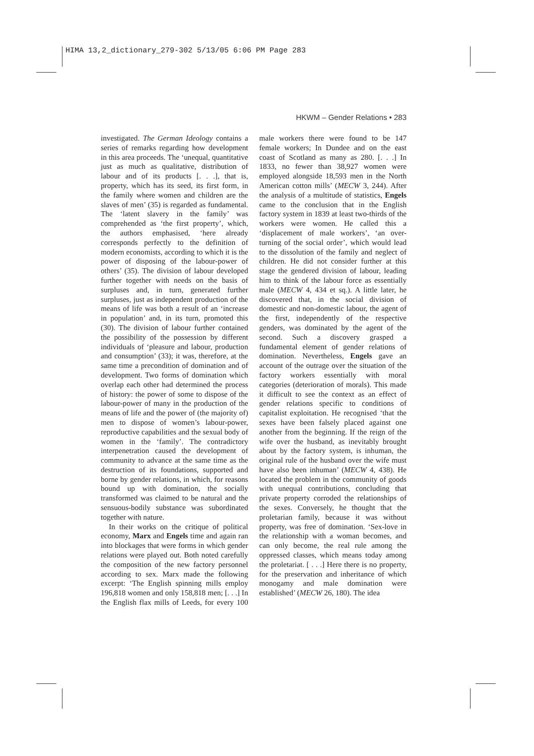HIMA 13,2_dictionary_279-302 5/13/05 6:06 PM Page 283
HKWM – Gender Relations • 283
investigated. The German Ideology contains a series of remarks regarding how development in this area proceeds. The ‘unequal, quantitative just as much as qualitative, distribution of labour and of its products [. . .], that is, property, which has its seed, its first form, in the family where women and children are the slaves of men’ (35) is regarded as fundamental. The ‘latent slavery in the family’ was comprehended as ‘the first property’, which, the authors emphasised, ‘here already corresponds perfectly to the definition of modern economists, according to which it is the power of disposing of the labour-power of others’ (35). The division of labour developed further together with needs on the basis of surpluses and, in turn, generated further surpluses, just as independent production of the means of life was both a result of an ‘increase in population’ and, in its turn, promoted this (30). The division of labour further contained the possibility of the possession by different individuals of ‘pleasure and labour, production and consumption’ (33); it was, therefore, at the same time a precondition of domination and of development. Two forms of domination which overlap each other had determined the process of history: the power of some to dispose of the labour-power of many in the production of the means of life and the power of (the majority of) men to dispose of women’s labour-power, reproductive capabilities and the sexual body of women in the ‘family’. The contradictory interpenetration caused the development of community to advance at the same time as the destruction of its foundations, supported and borne by gender relations, in which, for reasons bound up with domination, the socially transformed was claimed to be natural and the sensuous-bodily substance was subordinated together with nature.
In their works on the critique of political economy, Marx and Engels time and again ran into blockages that were forms in which gender relations were played out. Both noted carefully the composition of the new factory personnel according to sex. Marx made the following excerpt: ‘The English spinning mills employ 196,818 women and only 158,818 men; [. . .] In the English flax mills of Leeds, for every 100 male workers there were found to be 147 female workers; In Dundee and on the east coast of Scotland as many as 280. [. . .] In 1833, no fewer than 38,927 women were employed alongside 18,593 men in the North American cotton mills’ (MECW 3, 244). After the analysis of a multitude of statistics, Engels came to the conclusion that in the English factory system in 1839 at least two-thirds of the workers were women. He called this a ‘displacement of male workers’, ‘an over-turning of the social order’, which would lead to the dissolution of the family and neglect of children. He did not consider further at this stage the gendered division of labour, leading him to think of the labour force as essentially male (MECW 4, 434 et sq.). A little later, he discovered that, in the social division of domestic and non-domestic labour, the agent of the first, independently of the respective genders, was dominated by the agent of the second. Such a discovery grasped a fundamental element of gender relations of domination. Nevertheless, Engels gave an account of the outrage over the situation of the factory workers essentially with moral categories (deterioration of morals). This made it difficult to see the context as an effect of gender relations specific to conditions of capitalist exploitation. He recognised ‘that the sexes have been falsely placed against one another from the beginning. If the reign of the wife over the husband, as inevitably brought about by the factory system, is inhuman, the original rule of the husband over the wife must have also been inhuman’ (MECW 4, 438). He located the problem in the community of goods with unequal contributions, concluding that private property corroded the relationships of the sexes. Conversely, he thought that the proletarian family, because it was without property, was free of domination. ‘Sex-love in the relationship with a woman becomes, and can only become, the real rule among the oppressed classes, which means today among the proletariat. [ . . .] Here there is no property, for the preservation and inheritance of which monogamy and male domination were established’ (MECW 26, 180). The idea